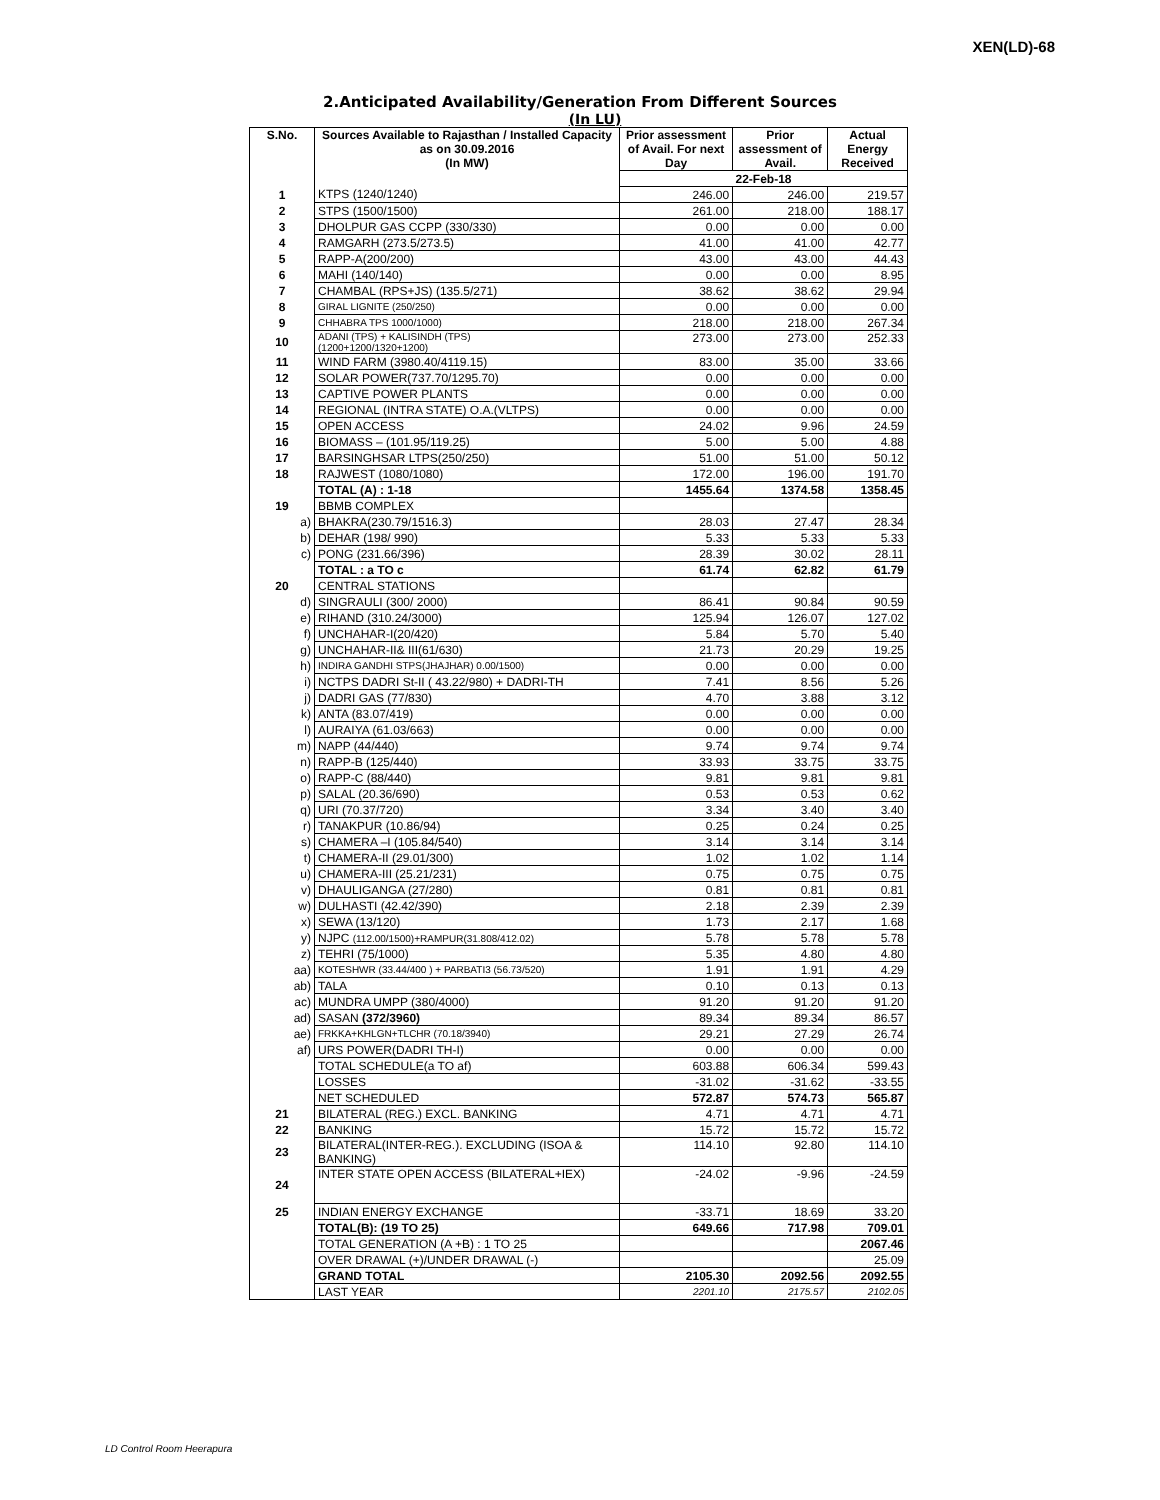XEN(LD)-68
2.Anticipated Availability/Generation From Different Sources
(In LU)
| S.No. | Sources Available to Rajasthan / Installed Capacity as on 30.09.2016 (In MW) | Prior assessment of Avail. For next Day | Prior assessment of Avail. | Actual Energy Received |
| --- | --- | --- | --- | --- |
| | | 22-Feb-18 | | |
| 1 | KTPS (1240/1240) | 246.00 | 246.00 | 219.57 |
| 2 | STPS (1500/1500) | 261.00 | 218.00 | 188.17 |
| 3 | DHOLPUR GAS CCPP (330/330) | 0.00 | 0.00 | 0.00 |
| 4 | RAMGARH (273.5/273.5) | 41.00 | 41.00 | 42.77 |
| 5 | RAPP-A(200/200) | 43.00 | 43.00 | 44.43 |
| 6 | MAHI (140/140) | 0.00 | 0.00 | 8.95 |
| 7 | CHAMBAL (RPS+JS) (135.5/271) | 38.62 | 38.62 | 29.94 |
| 8 | GIRAL LIGNITE (250/250) | 0.00 | 0.00 | 0.00 |
| 9 | CHHABRA TPS 1000/1000) | 218.00 | 218.00 | 267.34 |
| 10 | ADANI (TPS) + KALISINDH (TPS) (1200+1200/1320+1200) | 273.00 | 273.00 | 252.33 |
| 11 | WIND FARM (3980.40/4119.15) | 83.00 | 35.00 | 33.66 |
| 12 | SOLAR POWER(737.70/1295.70) | 0.00 | 0.00 | 0.00 |
| 13 | CAPTIVE POWER PLANTS | 0.00 | 0.00 | 0.00 |
| 14 | REGIONAL (INTRA STATE) O.A.(VLTPS) | 0.00 | 0.00 | 0.00 |
| 15 | OPEN ACCESS | 24.02 | 9.96 | 24.59 |
| 16 | BIOMASS – (101.95/119.25) | 5.00 | 5.00 | 4.88 |
| 17 | BARSINGHSAR LTPS(250/250) | 51.00 | 51.00 | 50.12 |
| 18 | RAJWEST (1080/1080) | 172.00 | 196.00 | 191.70 |
| | TOTAL (A) : 1-18 | 1455.64 | 1374.58 | 1358.45 |
| 19 | BBMB COMPLEX | | | |
| a) | BHAKRA(230.79/1516.3) | 28.03 | 27.47 | 28.34 |
| b) | DEHAR (198/ 990) | 5.33 | 5.33 | 5.33 |
| c) | PONG (231.66/396) | 28.39 | 30.02 | 28.11 |
| | TOTAL : a TO c | 61.74 | 62.82 | 61.79 |
| 20 | CENTRAL STATIONS | | | |
| d) | SINGRAULI (300/ 2000) | 86.41 | 90.84 | 90.59 |
| e) | RIHAND (310.24/3000) | 125.94 | 126.07 | 127.02 |
| f) | UNCHAHAR-I(20/420) | 5.84 | 5.70 | 5.40 |
| g) | UNCHAHAR-II& III(61/630) | 21.73 | 20.29 | 19.25 |
| h) | INDIRA GANDHI STPS(JHAJHAR) 0.00/1500) | 0.00 | 0.00 | 0.00 |
| i) | NCTPS DADRI St-II ( 43.22/980) + DADRI-TH | 7.41 | 8.56 | 5.26 |
| j) | DADRI GAS (77/830) | 4.70 | 3.88 | 3.12 |
| k) | ANTA (83.07/419) | 0.00 | 0.00 | 0.00 |
| l) | AURAIYA (61.03/663) | 0.00 | 0.00 | 0.00 |
| m) | NAPP (44/440) | 9.74 | 9.74 | 9.74 |
| n) | RAPP-B (125/440) | 33.93 | 33.75 | 33.75 |
| o) | RAPP-C (88/440) | 9.81 | 9.81 | 9.81 |
| p) | SALAL (20.36/690) | 0.53 | 0.53 | 0.62 |
| q) | URI (70.37/720) | 3.34 | 3.40 | 3.40 |
| r) | TANAKPUR (10.86/94) | 0.25 | 0.24 | 0.25 |
| s) | CHAMERA –I (105.84/540) | 3.14 | 3.14 | 3.14 |
| t) | CHAMERA-II (29.01/300) | 1.02 | 1.02 | 1.14 |
| u) | CHAMERA-III (25.21/231) | 0.75 | 0.75 | 0.75 |
| v) | DHAULIGANGA (27/280) | 0.81 | 0.81 | 0.81 |
| w) | DULHASTI (42.42/390) | 2.18 | 2.39 | 2.39 |
| x) | SEWA (13/120) | 1.73 | 2.17 | 1.68 |
| y) | NJPC (112.00/1500)+RAMPUR(31.808/412.02) | 5.78 | 5.78 | 5.78 |
| z) | TEHRI (75/1000) | 5.35 | 4.80 | 4.80 |
| aa) | KOTESHWR (33.44/400 ) + PARBATI3 (56.73/520) | 1.91 | 1.91 | 4.29 |
| ab) | TALA | 0.10 | 0.13 | 0.13 |
| ac) | MUNDRA UMPP (380/4000) | 91.20 | 91.20 | 91.20 |
| ad) | SASAN (372/3960) | 89.34 | 89.34 | 86.57 |
| ae) | FRKKA+KHLGN+TLCHR (70.18/3940) | 29.21 | 27.29 | 26.74 |
| af) | URS POWER(DADRI TH-I) | 0.00 | 0.00 | 0.00 |
| | TOTAL SCHEDULE(a TO af) | 603.88 | 606.34 | 599.43 |
| | LOSSES | -31.02 | -31.62 | -33.55 |
| | NET SCHEDULED | 572.87 | 574.73 | 565.87 |
| 21 | BILATERAL (REG.) EXCL. BANKING | 4.71 | 4.71 | 4.71 |
| 22 | BANKING | 15.72 | 15.72 | 15.72 |
| 23 | BILATERAL(INTER-REG.). EXCLUDING (ISOA & BANKING) | 114.10 | 92.80 | 114.10 |
| 24 | INTER STATE OPEN ACCESS (BILATERAL+IEX) | -24.02 | -9.96 | -24.59 |
| 25 | INDIAN ENERGY EXCHANGE | -33.71 | 18.69 | 33.20 |
| | TOTAL(B): (19 TO 25) | 649.66 | 717.98 | 709.01 |
| | TOTAL GENERATION (A +B) : 1 TO 25 | | | 2067.46 |
| | OVER DRAWAL (+)/UNDER DRAWAL (-) | | | 25.09 |
| | GRAND TOTAL | 2105.30 | 2092.56 | 2092.55 |
| | LAST YEAR | 2201.10 | 2175.57 | 2102.05 |
LD Control Room Heerapura